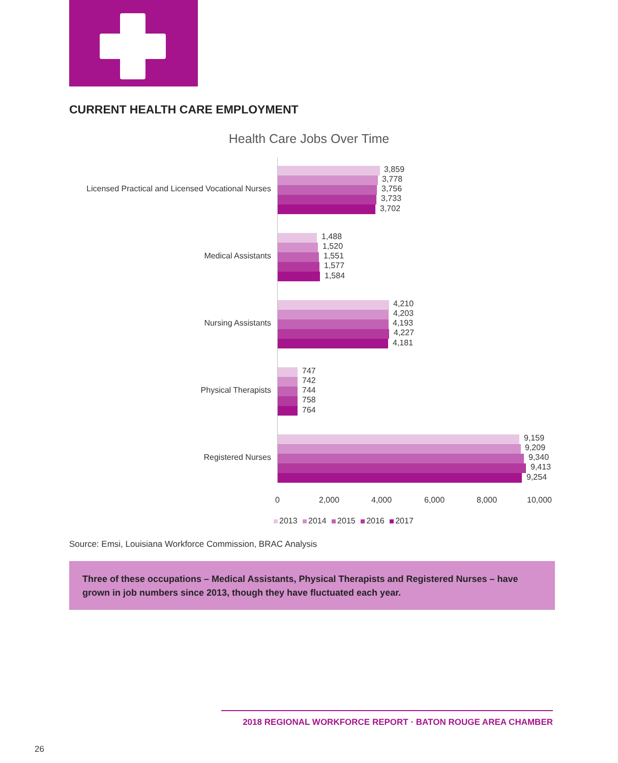CURRENT HEALTH CARE EMPLOYMENT
Health Care Jobs Over Time
Licensed Practical and Licensed Vocational Nurses
3,859
3,778
3,756
3,733
3,702
Medical Assistants
1,488
1,520
1,551
1,577
1,584
Nursing Assistants
4,210
4,203
4,193
4,227
4,181
Physical Therapists
747
742
744
758
764
Registered Nurses
9,159
9,209
9,340
9,413
9,254
0 2,000 4,000 6,000 8,000 10,000
2013 2014 2015 2016 2017
Source: Emsi, Louisiana Workforce Commission, BRAC Analysis
Three of these occupations – Medical Assistants, Physical Therapists and Registered Nurses – have grown in job numbers since 2013, though they have fluctuated each year.
2018 REGIONAL WORKFORCE REPORT · BATON ROUGE AREA CHAMBER
26